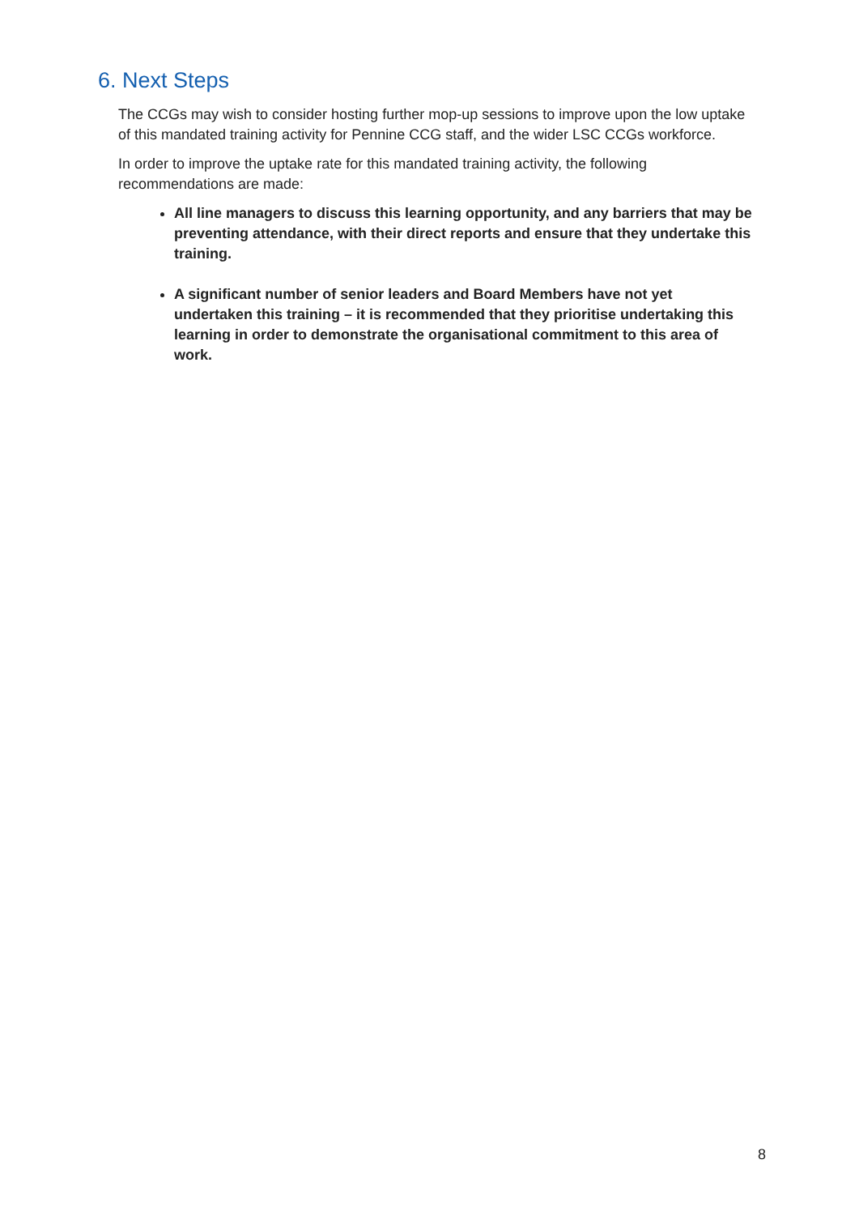6. Next Steps
The CCGs may wish to consider hosting further mop-up sessions to improve upon the low uptake of this mandated training activity for Pennine CCG staff, and the wider LSC CCGs workforce.
In order to improve the uptake rate for this mandated training activity, the following recommendations are made:
All line managers to discuss this learning opportunity, and any barriers that may be preventing attendance, with their direct reports and ensure that they undertake this training.
A significant number of senior leaders and Board Members have not yet undertaken this training – it is recommended that they prioritise undertaking this learning in order to demonstrate the organisational commitment to this area of work.
8